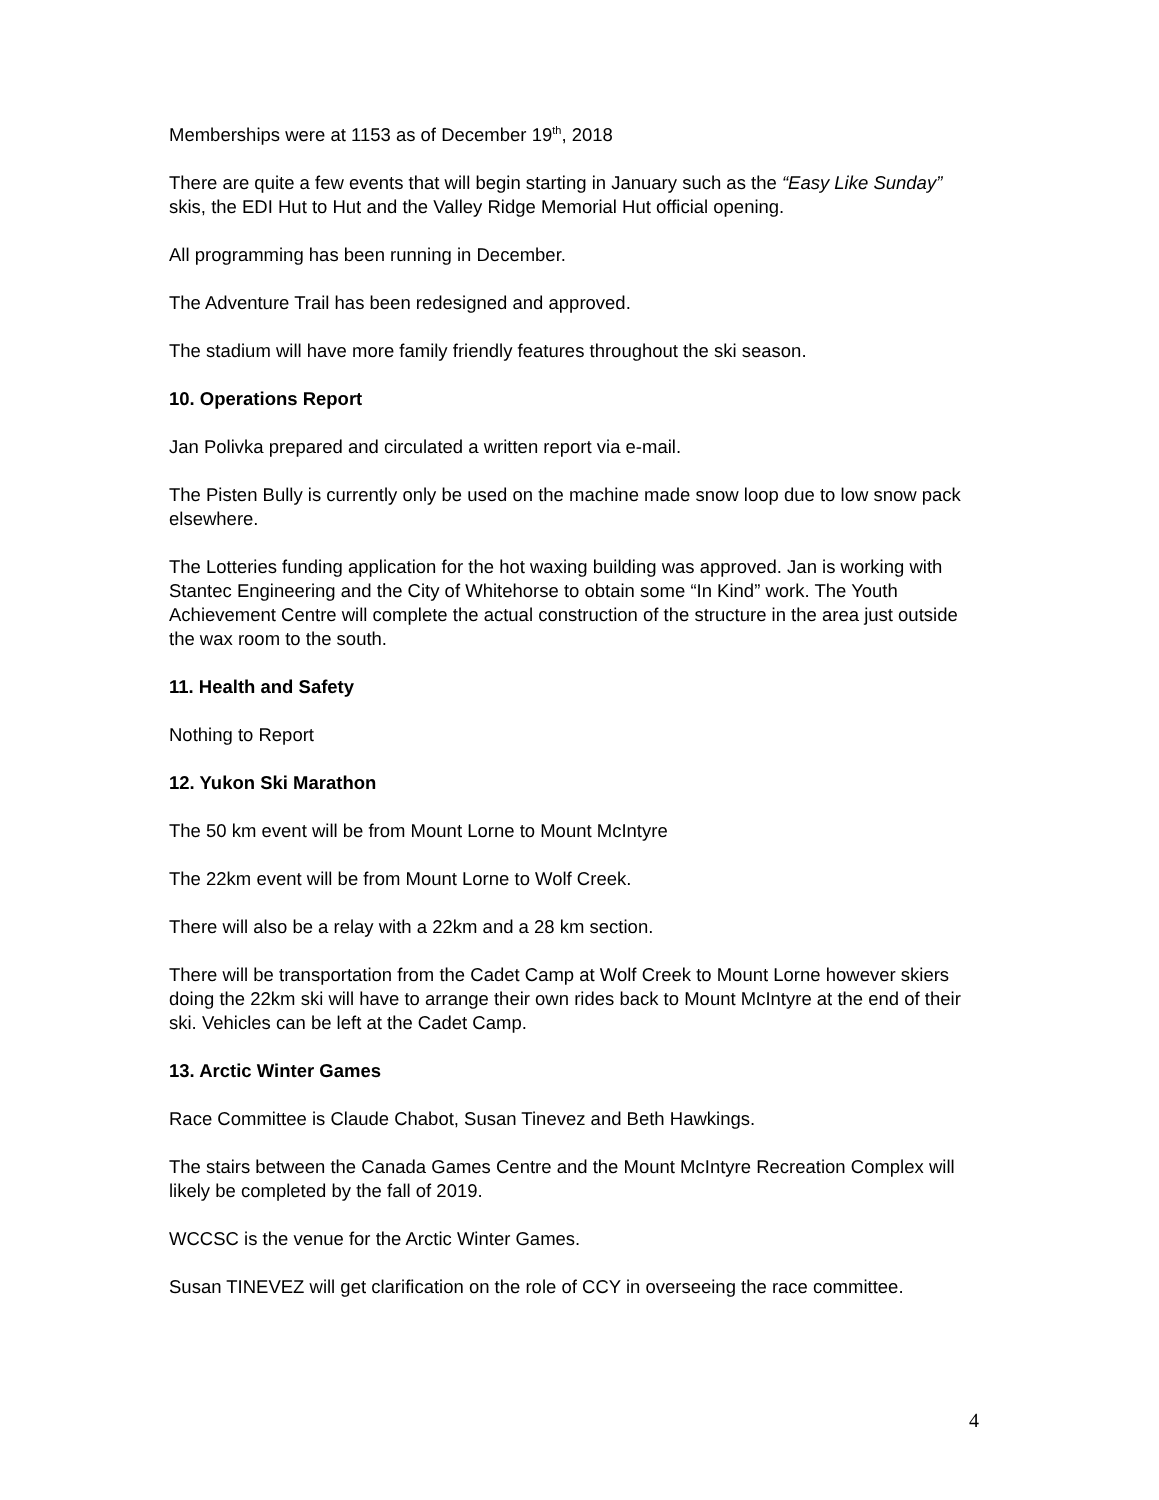Memberships were at 1153 as of December 19<sup>th</sup>, 2018
There are quite a few events that will begin starting in January such as the “Easy Like Sunday” skis, the EDI Hut to Hut and the Valley Ridge Memorial Hut official opening.
All programming has been running in December.
The Adventure Trail has been redesigned and approved.
The stadium will have more family friendly features throughout the ski season.
10. Operations Report
Jan Polivka prepared and circulated a written report via e-mail.
The Pisten Bully is currently only be used on the machine made snow loop due to low snow pack elsewhere.
The Lotteries funding application for the hot waxing building was approved. Jan is working with Stantec Engineering and the City of Whitehorse to obtain some “In Kind” work. The Youth Achievement Centre will complete the actual construction of the structure in the area just outside the wax room to the south.
11. Health and Safety
Nothing to Report
12. Yukon Ski Marathon
The 50 km event will be from Mount Lorne to Mount McIntyre
The 22km event will be from Mount Lorne to Wolf Creek.
There will also be a relay with a 22km and a 28 km section.
There will be transportation from the Cadet Camp at Wolf Creek to Mount Lorne however skiers doing the 22km ski will have to arrange their own rides back to Mount McIntyre at the end of their ski. Vehicles can be left at the Cadet Camp.
13. Arctic Winter Games
Race Committee is Claude Chabot, Susan Tinevez and Beth Hawkings.
The stairs between the Canada Games Centre and the Mount McIntyre Recreation Complex will likely be completed by the fall of 2019.
WCCSC is the venue for the Arctic Winter Games.
Susan TINEVEZ will get clarification on the role of CCY in overseeing the race committee.
4